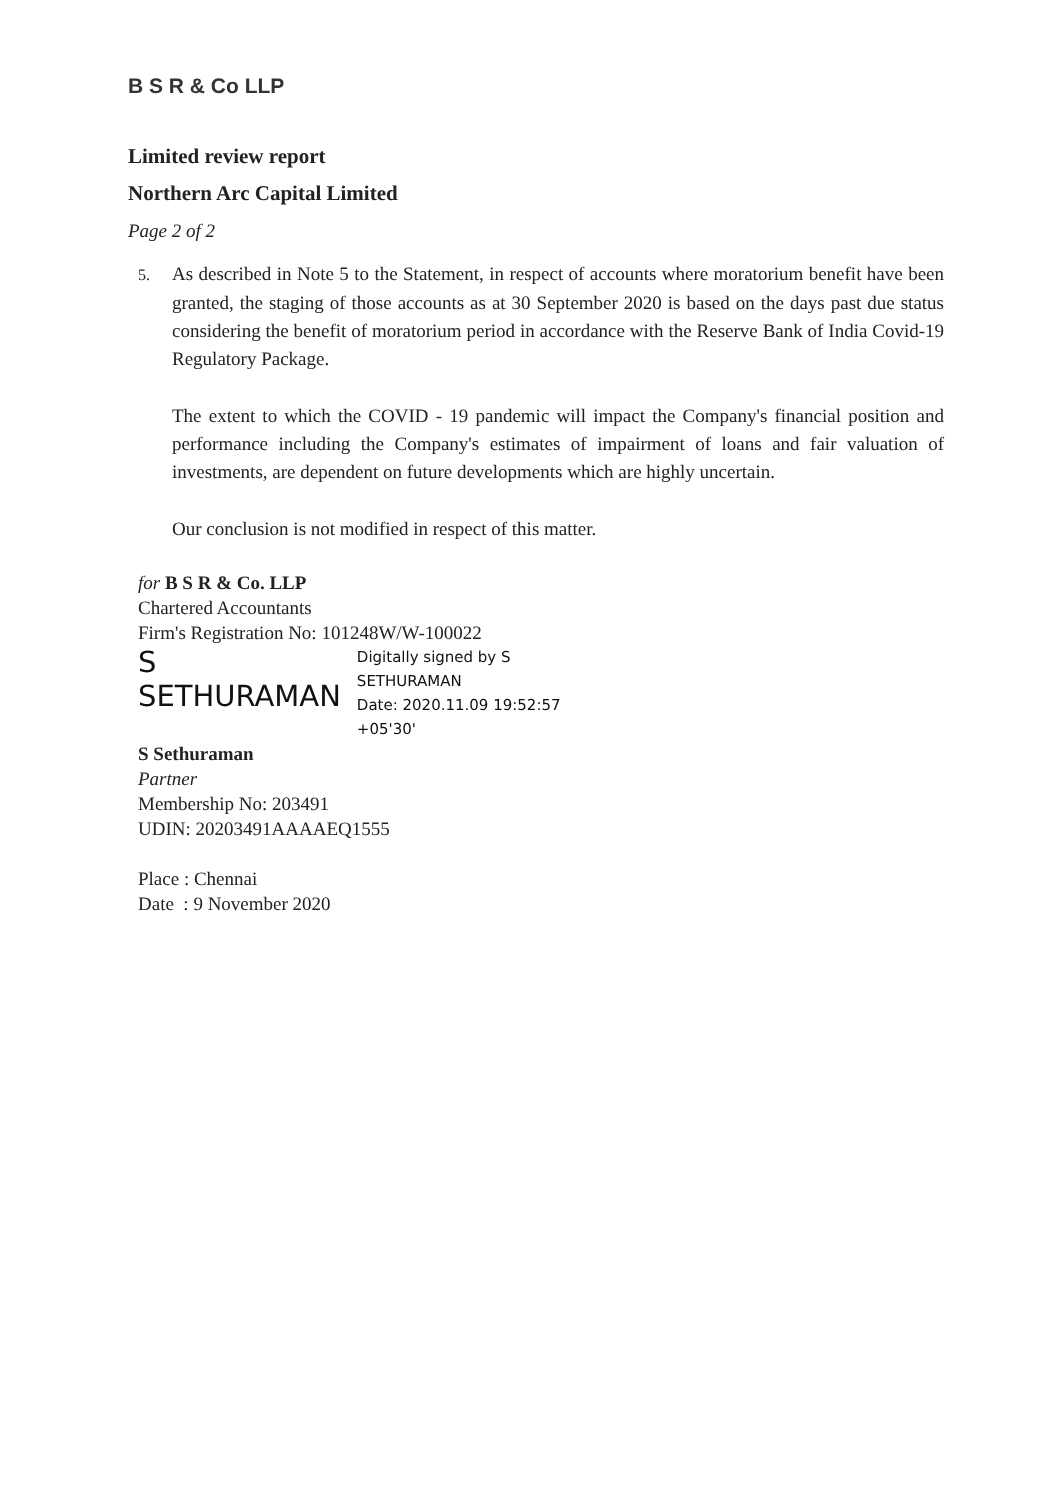B S R & Co LLP
Limited review report
Northern Arc Capital Limited
Page 2 of 2
5. As described in Note 5 to the Statement, in respect of accounts where moratorium benefit have been granted, the staging of those accounts as at 30 September 2020 is based on the days past due status considering the benefit of moratorium period in accordance with the Reserve Bank of India Covid-19 Regulatory Package.
The extent to which the COVID - 19 pandemic will impact the Company's financial position and performance including the Company's estimates of impairment of loans and fair valuation of investments, are dependent on future developments which are highly uncertain.
Our conclusion is not modified in respect of this matter.
for B S R & Co. LLP
Chartered Accountants
Firm's Registration No: 101248W/W-100022
S
SETHURAMAN
Digitally signed by S
SETHURAMAN
Date: 2020.11.09 19:52:57
+05'30'
S Sethuraman
Partner
Membership No: 203491
UDIN: 20203491AAAAEQ1555
Place : Chennai
Date : 9 November 2020